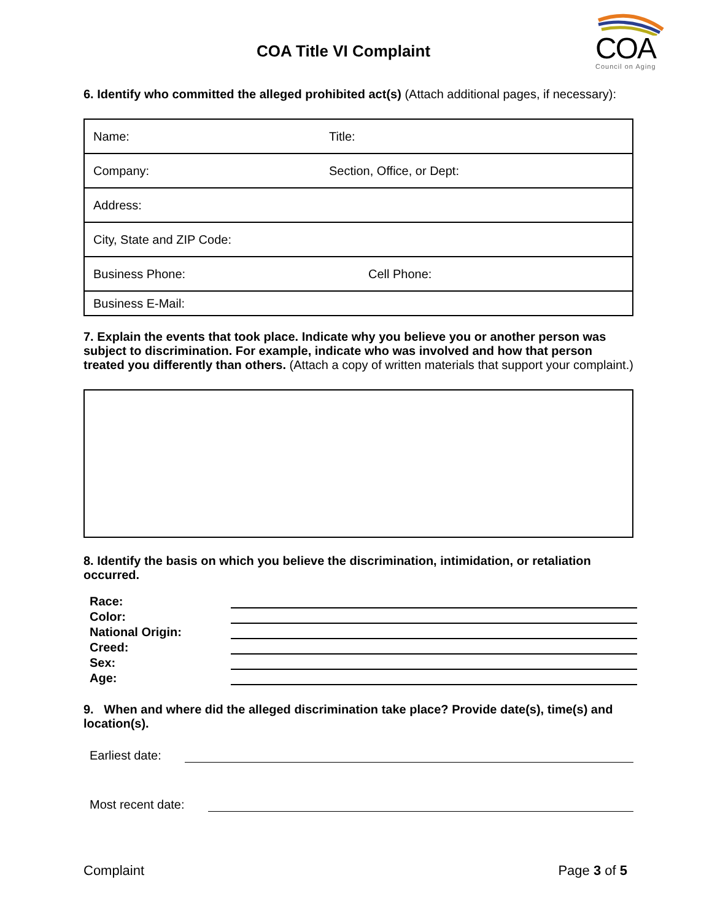COA Title VI Complaint
COA
Council on Aging
6. Identify who committed the alleged prohibited act(s) (Attach additional pages, if necessary):
| Name: | Title: |
| Company: | Section, Office, or Dept: |
| Address: | |
| City, State and ZIP Code: | |
| Business Phone: | Cell Phone: |
| Business E-Mail: | |
7. Explain the events that took place. Indicate why you believe you or another person was subject to discrimination. For example, indicate who was involved and how that person treated you differently than others. (Attach a copy of written materials that support your complaint.)
8. Identify the basis on which you believe the discrimination, intimidation, or retaliation occurred.
Race:
Color:
National Origin:
Creed:
Sex:
Age:
9. When and where did the alleged discrimination take place? Provide date(s), time(s) and location(s).
Earliest date:
Most recent date:
Complaint Page 3 of 5